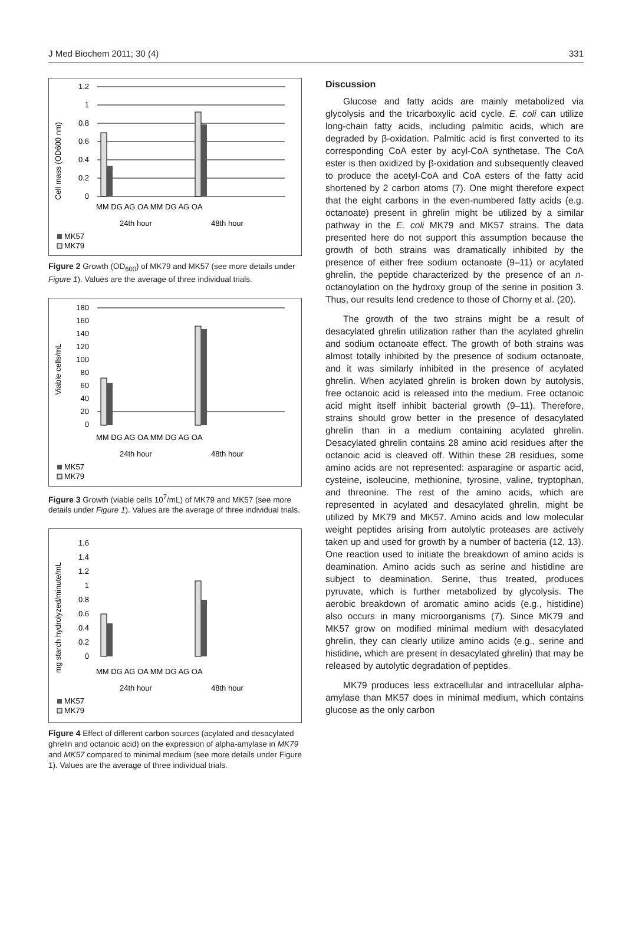J Med Biochem 2011; 30 (4) 331
Cell mass (OD600 nm)
1.2
1
0.8
0.6
0.4
0.2
0
MM DG AG OA MM DG AG OA
24th hour
48th hour
MK57
MK79
Figure 2 Growth (OD<sub>600</sub>) of MK79 and MK57 (see more details under Figure 1). Values are the average of three individual trials.
Viable cells/mL
180
160
140
120
100
80
60
40
20
0
MM DG AG OA MM DG AG OA
24th hour
48th hour
MK57
MK79
Figure 3 Growth (viable cells 10<sup>7</sup>/mL) of MK79 and MK57 (see more details under Figure 1). Values are the average of three individual trials.
mg starch hydrolyzed/minute/mL
1.6
1.4
1.2
1
0.8
0.6
0.4
0.2
0
MM DG AG OA MM DG AG OA
24th hour
48th hour
MK57
MK79
Figure 4 Effect of different carbon sources (acylated and desacylated ghrelin and octanoic acid) on the expression of alpha-amylase in MK79 and MK57 compared to minimal medium (see more details under Figure 1). Values are the average of three individual trials.
Discussion
Glucose and fatty acids are mainly metabolized via glycolysis and the tricarboxylic acid cycle. E. coli can utilize long-chain fatty acids, including palmitic acids, which are degraded by β-oxidation. Palmitic acid is first converted to its corresponding CoA ester by acyl-CoA synthetase. The CoA ester is then oxidized by β-oxidation and subsequently cleaved to produce the acetyl-CoA and CoA esters of the fatty acid shortened by 2 carbon atoms (7). One might therefore expect that the eight carbons in the even-numbered fatty acids (e.g. octanoate) present in ghrelin might be utilized by a similar pathway in the E. coli MK79 and MK57 strains. The data presented here do not support this assumption because the growth of both strains was dramatically inhibited by the presence of either free sodium octanoate (9–11) or acylated ghrelin, the peptide characterized by the presence of an n-octanoylation on the hydroxy group of the serine in position 3. Thus, our results lend credence to those of Chorny et al. (20).
The growth of the two strains might be a result of desacylated ghrelin utilization rather than the acylated ghrelin and sodium octanoate effect. The growth of both strains was almost totally inhibited by the presence of sodium octanoate, and it was similarly inhibited in the presence of acylated ghrelin. When acylated ghrelin is broken down by autolysis, free octanoic acid is released into the medium. Free octanoic acid might itself inhibit bacterial growth (9–11). Therefore, strains should grow better in the presence of desacylated ghrelin than in a medium containing acylated ghrelin. Desacylated ghrelin contains 28 amino acid residues after the octanoic acid is cleaved off. Within these 28 residues, some amino acids are not represented: asparagine or aspartic acid, cysteine, isoleucine, methionine, tyrosine, valine, tryptophan, and threonine. The rest of the amino acids, which are represented in acylated and desacylated ghrelin, might be utilized by MK79 and MK57. Amino acids and low molecular weight peptides arising from autolytic proteases are actively taken up and used for growth by a number of bacteria (12, 13). One reaction used to initiate the breakdown of amino acids is deamination. Amino acids such as serine and histidine are subject to deamination. Serine, thus treated, produces pyruvate, which is further metabolized by glycolysis. The aerobic breakdown of aromatic amino acids (e.g., histidine) also occurs in many microorganisms (7). Since MK79 and MK57 grow on modified minimal medium with desacylated ghrelin, they can clearly utilize amino acids (e.g., serine and histidine, which are present in desacylated ghrelin) that may be released by autolytic degradation of peptides.
MK79 produces less extracellular and intracellular alpha-amylase than MK57 does in minimal medium, which contains glucose as the only carbon